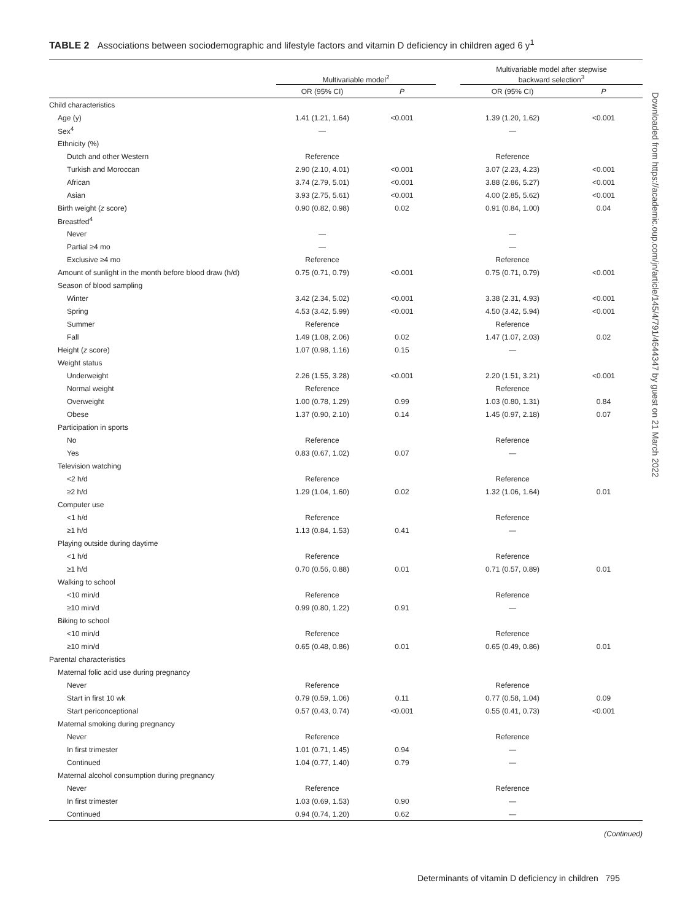Downloaded from https://academic.oup.com/jn/article/145/4/791/4644347 by guest on 21 March 2022
TABLE 2 Associations between sociodemographic and lifestyle factors and vitamin D deficiency in children aged 6 y<sup>1</sup>
| | Multivariable model<sup>2</sup> | | | Multivariable model after stepwise backward selection<sup>3</sup> | |
| --- | --- | --- | --- | --- | --- |
| | OR (95% CI) | P | | OR (95% CI) | P |
| Child characteristics | | | | | |
| Age (y) | 1.41 (1.21, 1.64) | <0.001 | | 1.39 (1.20, 1.62) | <0.001 |
| Sex<sup>4</sup> | — | | | — | |
| Ethnicity (%) | | | | | |
| Dutch and other Western | Reference | | | Reference | |
| Turkish and Moroccan | 2.90 (2.10, 4.01) | <0.001 | | 3.07 (2.23, 4.23) | <0.001 |
| African | 3.74 (2.79, 5.01) | <0.001 | | 3.88 (2.86, 5.27) | <0.001 |
| Asian | 3.93 (2.75, 5.61) | <0.001 | | 4.00 (2.85, 5.62) | <0.001 |
| Birth weight ( z score) | 0.90 (0.82, 0.98) | 0.02 | | 0.91 (0.84, 1.00) | 0.04 |
| Breastfed<sup>4</sup> | | | | | |
| Never | — | | | — | |
| Partial ≥4 mo | — | | | — | |
| Exclusive ≥4 mo | Reference | | | Reference | |
| Amount of sunlight in the month before blood draw (h/d) | 0.75 (0.71, 0.79) | <0.001 | | 0.75 (0.71, 0.79) | <0.001 |
| Season of blood sampling | | | | | |
| Winter | 3.42 (2.34, 5.02) | <0.001 | | 3.38 (2.31, 4.93) | <0.001 |
| Spring | 4.53 (3.42, 5.99) | <0.001 | | 4.50 (3.42, 5.94) | <0.001 |
| Summer | Reference | | | Reference | |
| Fall | 1.49 (1.08, 2.06) | 0.02 | | 1.47 (1.07, 2.03) | 0.02 |
| Height ( z score) | 1.07 (0.98, 1.16) | 0.15 | | — | |
| Weight status | | | | | |
| Underweight | 2.26 (1.55, 3.28) | <0.001 | | 2.20 (1.51, 3.21) | <0.001 |
| Normal weight | Reference | | | Reference | |
| Overweight | 1.00 (0.78, 1.29) | 0.99 | | 1.03 (0.80, 1.31) | 0.84 |
| Obese | 1.37 (0.90, 2.10) | 0.14 | | 1.45 (0.97, 2.18) | 0.07 |
| Participation in sports | | | | | |
| No | Reference | | | Reference | |
| Yes | 0.83 (0.67, 1.02) | 0.07 | | — | |
| Television watching | | | | | |
| <2 h/d | Reference | | | Reference | |
| ≥2 h/d | 1.29 (1.04, 1.60) | 0.02 | | 1.32 (1.06, 1.64) | 0.01 |
| Computer use | | | | | |
| <1 h/d | Reference | | | Reference | |
| ≥1 h/d | 1.13 (0.84, 1.53) | 0.41 | | — | |
| Playing outside during daytime | | | | | |
| <1 h/d | Reference | | | Reference | |
| ≥1 h/d | 0.70 (0.56, 0.88) | 0.01 | | 0.71 (0.57, 0.89) | 0.01 |
| Walking to school | | | | | |
| <10 min/d | Reference | | | Reference | |
| ≥10 min/d | 0.99 (0.80, 1.22) | 0.91 | | — | |
| Biking to school | | | | | |
| <10 min/d | Reference | | | Reference | |
| ≥10 min/d | 0.65 (0.48, 0.86) | 0.01 | | 0.65 (0.49, 0.86) | 0.01 |
| Parental characteristics | | | | | |
| Maternal folic acid use during pregnancy | | | | | |
| Never | Reference | | | Reference | |
| Start in first 10 wk | 0.79 (0.59, 1.06) | 0.11 | | 0.77 (0.58, 1.04) | 0.09 |
| Start periconceptional | 0.57 (0.43, 0.74) | <0.001 | | 0.55 (0.41, 0.73) | <0.001 |
| Maternal smoking during pregnancy | | | | | |
| Never | Reference | | | Reference | |
| In first trimester | 1.01 (0.71, 1.45) | 0.94 | | — | |
| Continued | 1.04 (0.77, 1.40) | 0.79 | | — | |
| Maternal alcohol consumption during pregnancy | | | | | |
| Never | Reference | | | Reference | |
| In first trimester | 1.03 (0.69, 1.53) | 0.90 | | — | |
| Continued | 0.94 (0.74, 1.20) | 0.62 | | — | |
(Continued)
Determinants of vitamin D deficiency in children 795